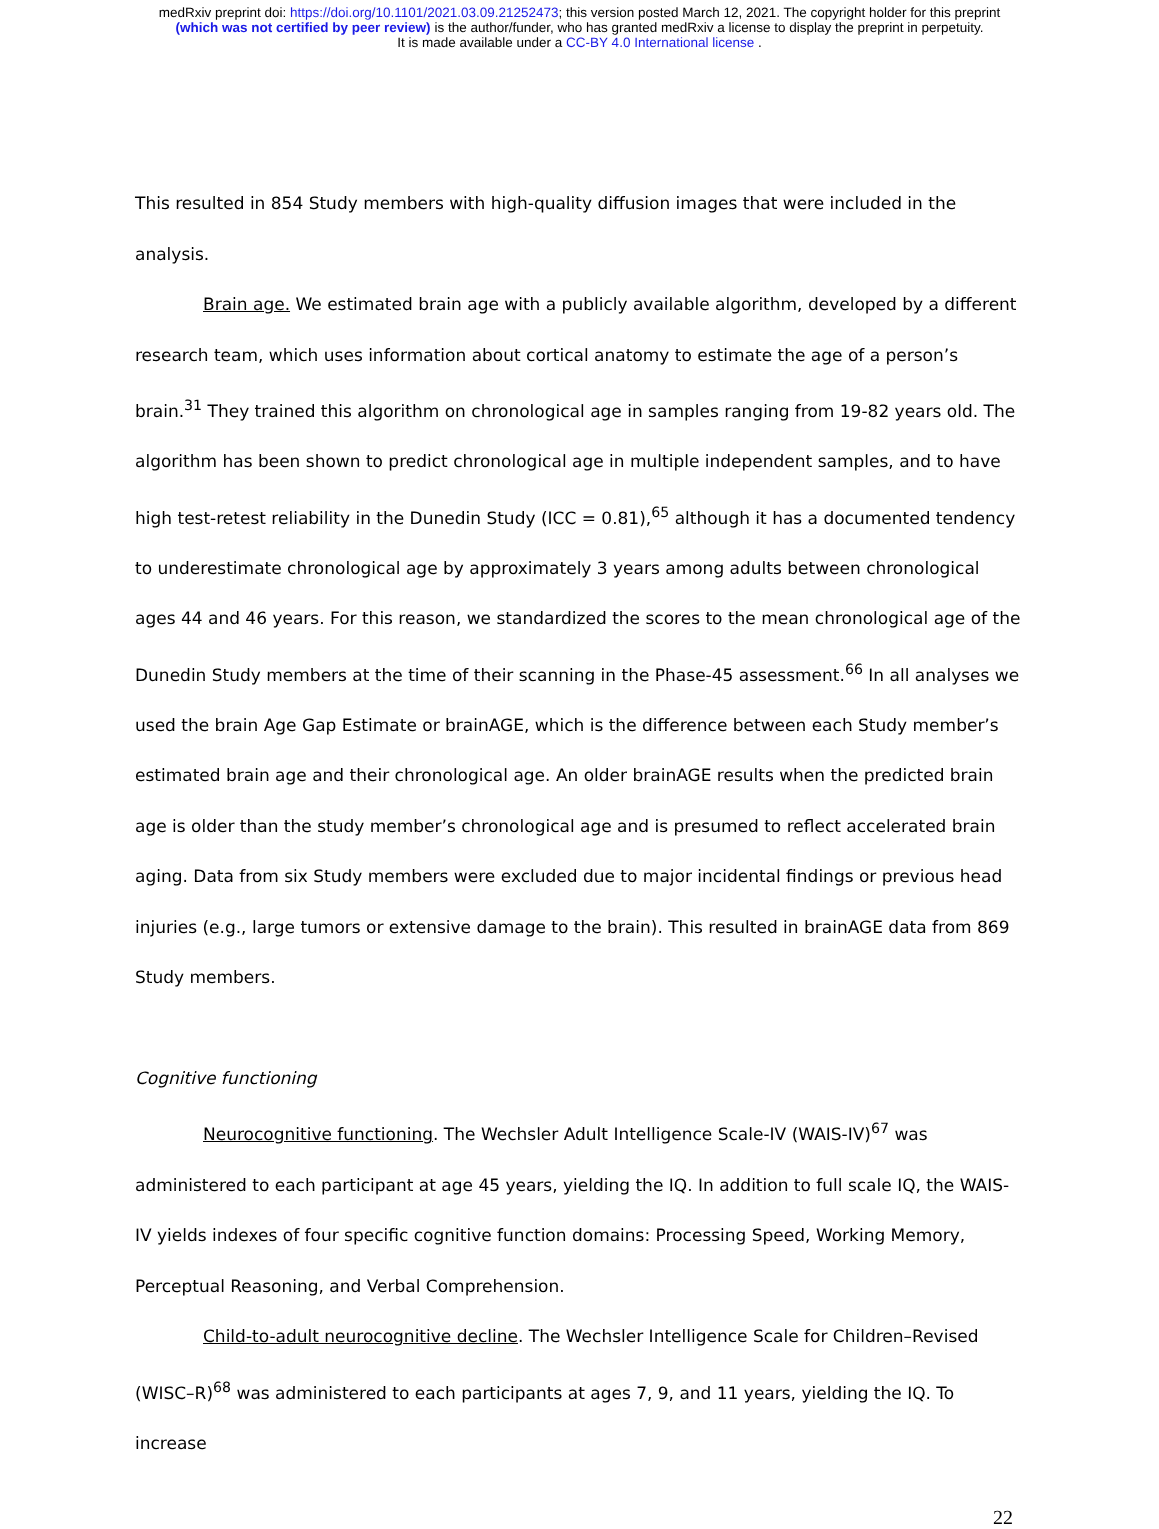medRxiv preprint doi: https://doi.org/10.1101/2021.03.09.21252473; this version posted March 12, 2021. The copyright holder for this preprint
(which was not certified by peer review) is the author/funder, who has granted medRxiv a license to display the preprint in perpetuity.
It is made available under a CC-BY 4.0 International license .
This resulted in 854 Study members with high-quality diffusion images that were included in the analysis.
Brain age. We estimated brain age with a publicly available algorithm, developed by a different research team, which uses information about cortical anatomy to estimate the age of a person’s brain.<sup>31</sup> They trained this algorithm on chronological age in samples ranging from 19-82 years old. The algorithm has been shown to predict chronological age in multiple independent samples, and to have high test-retest reliability in the Dunedin Study (ICC = 0.81),<sup>65</sup> although it has a documented tendency to underestimate chronological age by approximately 3 years among adults between chronological ages 44 and 46 years. For this reason, we standardized the scores to the mean chronological age of the Dunedin Study members at the time of their scanning in the Phase-45 assessment.<sup>66</sup> In all analyses we used the brain Age Gap Estimate or brainAGE, which is the difference between each Study member’s estimated brain age and their chronological age. An older brainAGE results when the predicted brain age is older than the study member’s chronological age and is presumed to reflect accelerated brain aging. Data from six Study members were excluded due to major incidental findings or previous head injuries (e.g., large tumors or extensive damage to the brain). This resulted in brainAGE data from 869 Study members.
Cognitive functioning
Neurocognitive functioning. The Wechsler Adult Intelligence Scale-IV (WAIS-IV)<sup>67</sup> was administered to each participant at age 45 years, yielding the IQ. In addition to full scale IQ, the WAIS-IV yields indexes of four specific cognitive function domains: Processing Speed, Working Memory, Perceptual Reasoning, and Verbal Comprehension.
Child-to-adult neurocognitive decline. The Wechsler Intelligence Scale for Children–Revised (WISC–R)<sup>68</sup> was administered to each participants at ages 7, 9, and 11 years, yielding the IQ. To increase
22